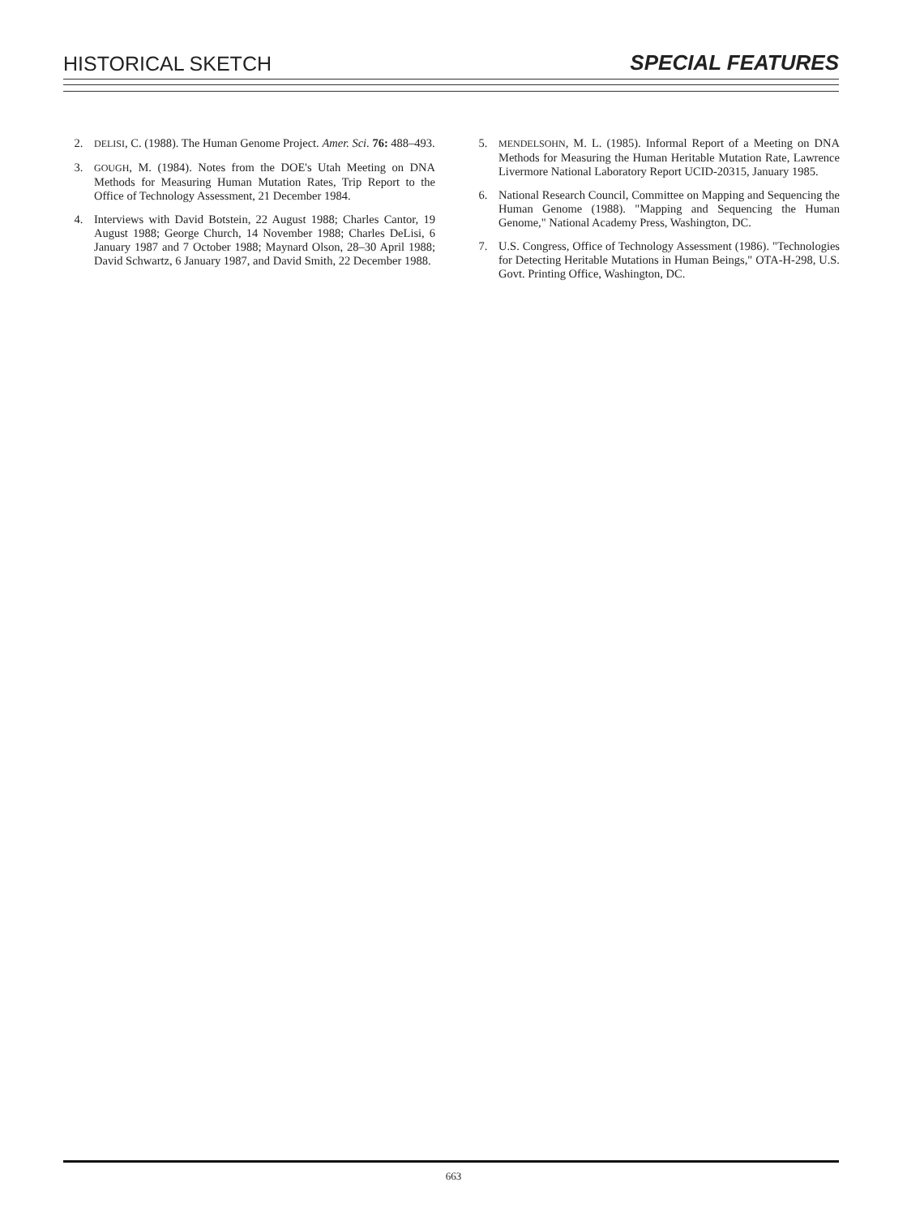HISTORICAL SKETCH SPECIAL FEATURES
2. DELISI, C. (1988). The Human Genome Project. Amer. Sci. 76: 488–493.
3. GOUGH, M. (1984). Notes from the DOE's Utah Meeting on DNA Methods for Measuring Human Mutation Rates, Trip Report to the Office of Technology Assessment, 21 December 1984.
4. Interviews with David Botstein, 22 August 1988; Charles Cantor, 19 August 1988; George Church, 14 November 1988; Charles DeLisi, 6 January 1987 and 7 October 1988; Maynard Olson, 28–30 April 1988; David Schwartz, 6 January 1987, and David Smith, 22 December 1988.
5. MENDELSOHN, M. L. (1985). Informal Report of a Meeting on DNA Methods for Measuring the Human Heritable Mutation Rate, Lawrence Livermore National Laboratory Report UCID-20315, January 1985.
6. National Research Council, Committee on Mapping and Sequencing the Human Genome (1988). "Mapping and Sequencing the Human Genome," National Academy Press, Washington, DC.
7. U.S. Congress, Office of Technology Assessment (1986). "Technologies for Detecting Heritable Mutations in Human Beings," OTA-H-298, U.S. Govt. Printing Office, Washington, DC.
663